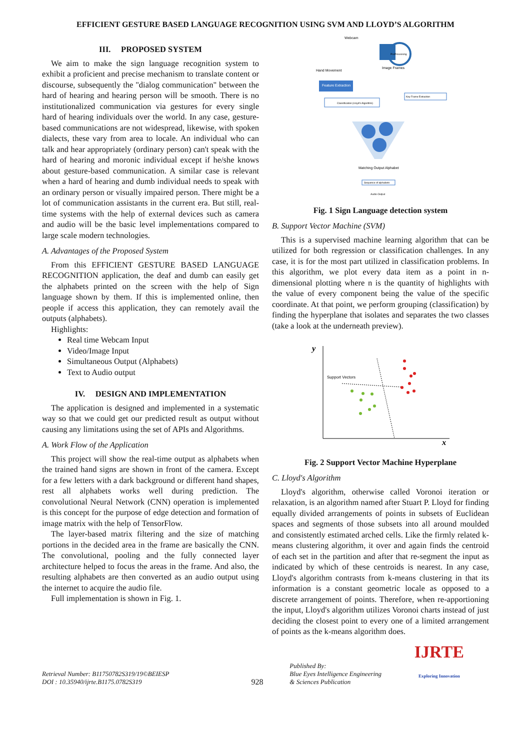EFFICIENT GESTURE BASED LANGUAGE RECOGNITION USING SVM AND LLOYD’S ALGORITHM
III. PROPOSED SYSTEM
We aim to make the sign language recognition system to exhibit a proficient and precise mechanism to translate content or discourse, subsequently the "dialog communication" between the hard of hearing and hearing person will be smooth. There is no institutionalized communication via gestures for every single hard of hearing individuals over the world. In any case, gesture-based communications are not widespread, likewise, with spoken dialects, these vary from area to locale. An individual who can talk and hear appropriately (ordinary person) can't speak with the hard of hearing and moronic individual except if he/she knows about gesture-based communication. A similar case is relevant when a hard of hearing and dumb individual needs to speak with an ordinary person or visually impaired person. There might be a lot of communication assistants in the current era. But still, real-time systems with the help of external devices such as camera and audio will be the basic level implementations compared to large scale modern technologies.
A. Advantages of the Proposed System
From this EFFICIENT GESTURE BASED LANGUAGE RECOGNITION application, the deaf and dumb can easily get the alphabets printed on the screen with the help of Sign language shown by them. If this is implemented online, then people if access this application, they can remotely avail the outputs (alphabets).
Highlights:
Real time Webcam Input
Video/Image Input
Simultaneous Output (Alphabets)
Text to Audio output
IV. DESIGN AND IMPLEMENTATION
The application is designed and implemented in a systematic way so that we could get our predicted result as output without causing any limitations using the set of APIs and Algorithms.
A. Work Flow of the Application
This project will show the real-time output as alphabets when the trained hand signs are shown in front of the camera. Except for a few letters with a dark background or different hand shapes, rest all alphabets works well during prediction. The convolutional Neural Network (CNN) operation is implemented is this concept for the purpose of edge detection and formation of image matrix with the help of TensorFlow.
The layer-based matrix filtering and the size of matching portions in the decided area in the frame are basically the CNN. The convolutional, pooling and the fully connected layer architecture helped to focus the areas in the frame. And also, the resulting alphabets are then converted as an audio output using the internet to acquire the audio file.
Full implementation is shown in Fig. 1.
Webcam
Hand Movement
Image Frames
PreProcessing
Feature Extraction
Key Frame Extraction
Classification (Lloyd's Algorithm)
Matching Output Alphabet
Sequence of alphabets
Audio Output
Fig. 1 Sign Language detection system
B. Support Vector Machine (SVM)
This is a supervised machine learning algorithm that can be utilized for both regression or classification challenges. In any case, it is for the most part utilized in classification problems. In this algorithm, we plot every data item as a point in n-dimensional plotting where n is the quantity of highlights with the value of every component being the value of the specific coordinate. At that point, we perform grouping (classification) by finding the hyperplane that isolates and separates the two classes (take a look at the underneath preview).
y
x
Support Vectors
Fig. 2 Support Vector Machine Hyperplane
C. Lloyd's Algorithm
Lloyd's algorithm, otherwise called Voronoi iteration or relaxation, is an algorithm named after Stuart P. Lloyd for finding equally divided arrangements of points in subsets of Euclidean spaces and segments of those subsets into all around moulded and consistently estimated arched cells. Like the firmly related k-means clustering algorithm, it over and again finds the centroid of each set in the partition and after that re-segment the input as indicated by which of these centroids is nearest. In any case, Lloyd's algorithm contrasts from k-means clustering in that its information is a constant geometric locale as opposed to a discrete arrangement of points. Therefore, when re-apportioning the input, Lloyd's algorithm utilizes Voronoi charts instead of just deciding the closest point to every one of a limited arrangement of points as the k-means algorithm does.
Retrieval Number: B11750782S319/19©BEIESP
DOI : 10.35940/ijrte.B1175.0782S319
928
Published By:
Blue Eyes Intelligence Engineering
& Sciences Publication
IJRTE
Exploring Innovation